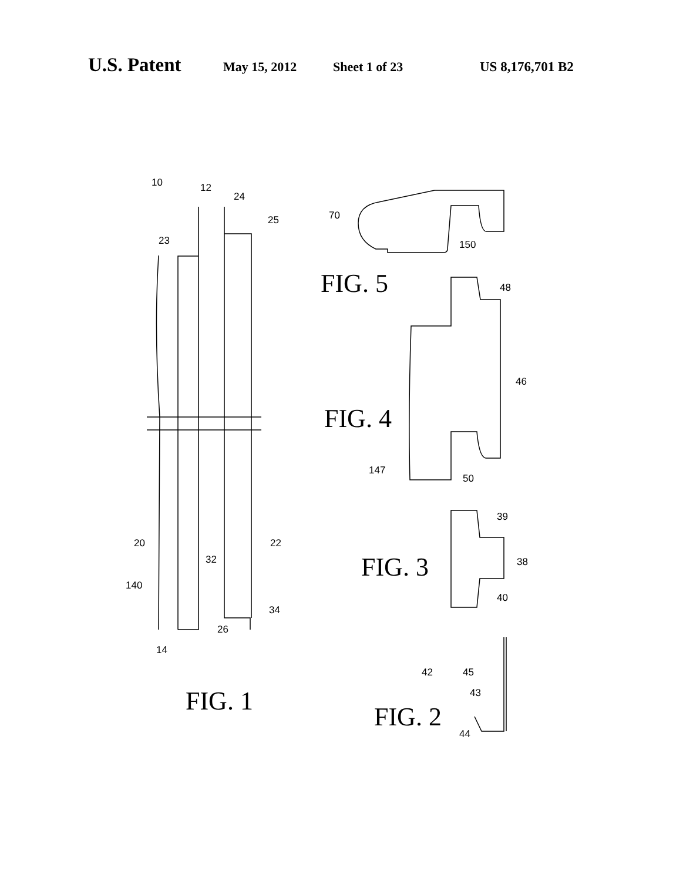U.S. Patent May 15, 2012 Sheet 1 of 23 US 8,176,701 B2
10
12
24
25
23
20
22
32
140
34
26
14
70
150
48
46
147
50
39
38
40
42
45
43
44
FIG. 1
FIG. 2
FIG. 3
FIG. 4
FIG. 5